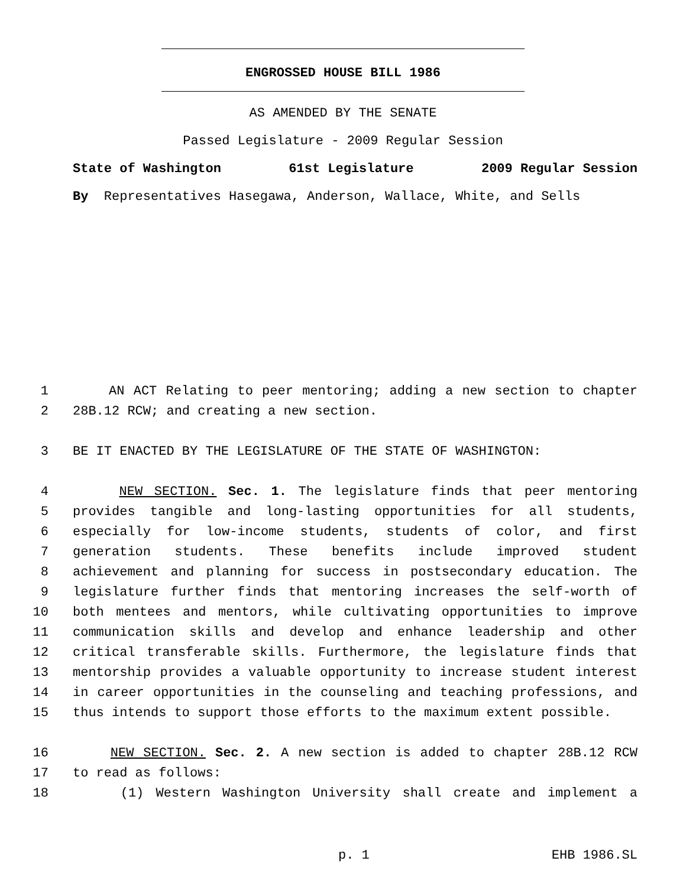ENGROSSED HOUSE BILL 1986
AS AMENDED BY THE SENATE
Passed Legislature - 2009 Regular Session
State of Washington 61st Legislature 2009 Regular Session
By Representatives Hasegawa, Anderson, Wallace, White, and Sells
1 AN ACT Relating to peer mentoring; adding a new section to chapter
2 28B.12 RCW; and creating a new section.
3 BE IT ENACTED BY THE LEGISLATURE OF THE STATE OF WASHINGTON:
4 NEW SECTION. Sec. 1. The legislature finds that peer mentoring
5 provides tangible and long-lasting opportunities for all students,
6 especially for low-income students, students of color, and first
7 generation students. These benefits include improved student
8 achievement and planning for success in postsecondary education. The
9 legislature further finds that mentoring increases the self-worth of
10 both mentees and mentors, while cultivating opportunities to improve
11 communication skills and develop and enhance leadership and other
12 critical transferable skills. Furthermore, the legislature finds that
13 mentorship provides a valuable opportunity to increase student interest
14 in career opportunities in the counseling and teaching professions, and
15 thus intends to support those efforts to the maximum extent possible.
16 NEW SECTION. Sec. 2. A new section is added to chapter 28B.12 RCW
17 to read as follows:
18 (1) Western Washington University shall create and implement a
p. 1 EHB 1986.SL